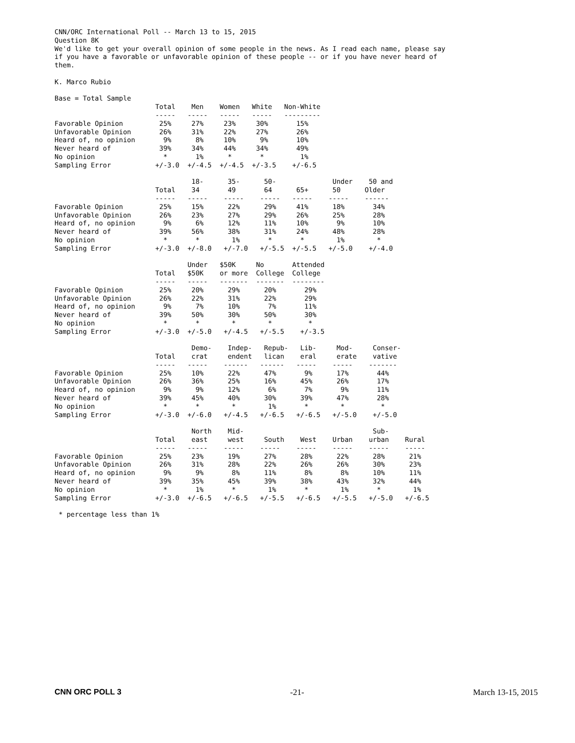CNN/ORC International Poll -- March 13 to 15, 2015
Question 8K
We'd like to get your overall opinion of some people in the news. As I read each name, please say
if you have a favorable or unfavorable opinion of these people -- or if you have never heard of
them.

K. Marco Rubio

Base = Total Sample
                         Total    Men    Women   White   Non-White
                         -----   -----   -----   -----   ---------
Favorable Opinion         25%     27%     23%     30%       15%
Unfavorable Opinion       26%     31%     22%     27%       26%
Heard of, no opinion       9%      8%     10%      9%       10%
Never heard of            39%     34%     44%     34%       49%
No opinion                 *       1%      *       *         1%
Sampling Error           +/-3.0  +/-4.5  +/-4.5  +/-3.5    +/-6.5

                                  18-      35-      50-              Under    50 and
                         Total    34       49       64      65+      50      Older
                         -----   -----    -----    -----   -----    -----    ------
Favorable Opinion         25%     15%      22%      29%     41%      18%       34%
Unfavorable Opinion       26%     23%      27%      29%     26%      25%       28%
Heard of, no opinion       9%      6%      12%      11%     10%       9%       10%
Never heard of            39%     56%      38%      31%     24%      48%       28%
No opinion                 *       *        1%       *       *        1%        *
Sampling Error           +/-3.0  +/-8.0   +/-7.0   +/-5.5  +/-5.5   +/-5.0    +/-4.0

                                 Under   $50K     No       Attended
                         Total   $50K    or more  College  College
                         -----   -----   -------  -------  --------
Favorable Opinion         25%     20%      29%      20%       29%
Unfavorable Opinion       26%     22%      31%      22%       29%
Heard of, no opinion       9%      7%      10%       7%       11%
Never heard of            39%     50%      30%      50%       30%
No opinion                 *       *        *        *         *
Sampling Error           +/-3.0  +/-5.0   +/-4.5   +/-5.5    +/-3.5

                                  Demo-    Indep-   Repub-   Lib-     Mod-     Conser-
                         Total    crat     endent   lican    eral     erate    vative
                         -----   -----    ------   ------   -----    -----    -------
Favorable Opinion         25%     10%      22%      47%       9%      17%       44%
Unfavorable Opinion       26%     36%      25%      16%      45%      26%       17%
Heard of, no opinion       9%      9%      12%       6%       7%       9%       11%
Never heard of            39%     45%      40%      30%      39%      47%       28%
No opinion                 *       *        *        1%       *        *         *
Sampling Error           +/-3.0  +/-6.0   +/-4.5   +/-6.5   +/-6.5   +/-5.0    +/-5.0

                                  North    Mid-                                Sub-
                         Total    east     west     South    West    Urban    urban    Rural
                         -----   -----    -----    -----    -----    -----    -----    -----
Favorable Opinion         25%     23%      19%      27%      28%      22%      28%      21%
Unfavorable Opinion       26%     31%      28%      22%      26%      26%      30%      23%
Heard of, no opinion       9%      9%       8%      11%       8%       8%      10%      11%
Never heard of            39%     35%      45%      39%      38%      43%      32%      44%
No opinion                 *       1%       *        1%       *        1%       *        1%
Sampling Error           +/-3.0  +/-6.5   +/-6.5   +/-5.5   +/-6.5   +/-5.5   +/-5.0   +/-6.5

 * percentage less than 1%
CNN ORC POLL 3 -21- March 13-15, 2015